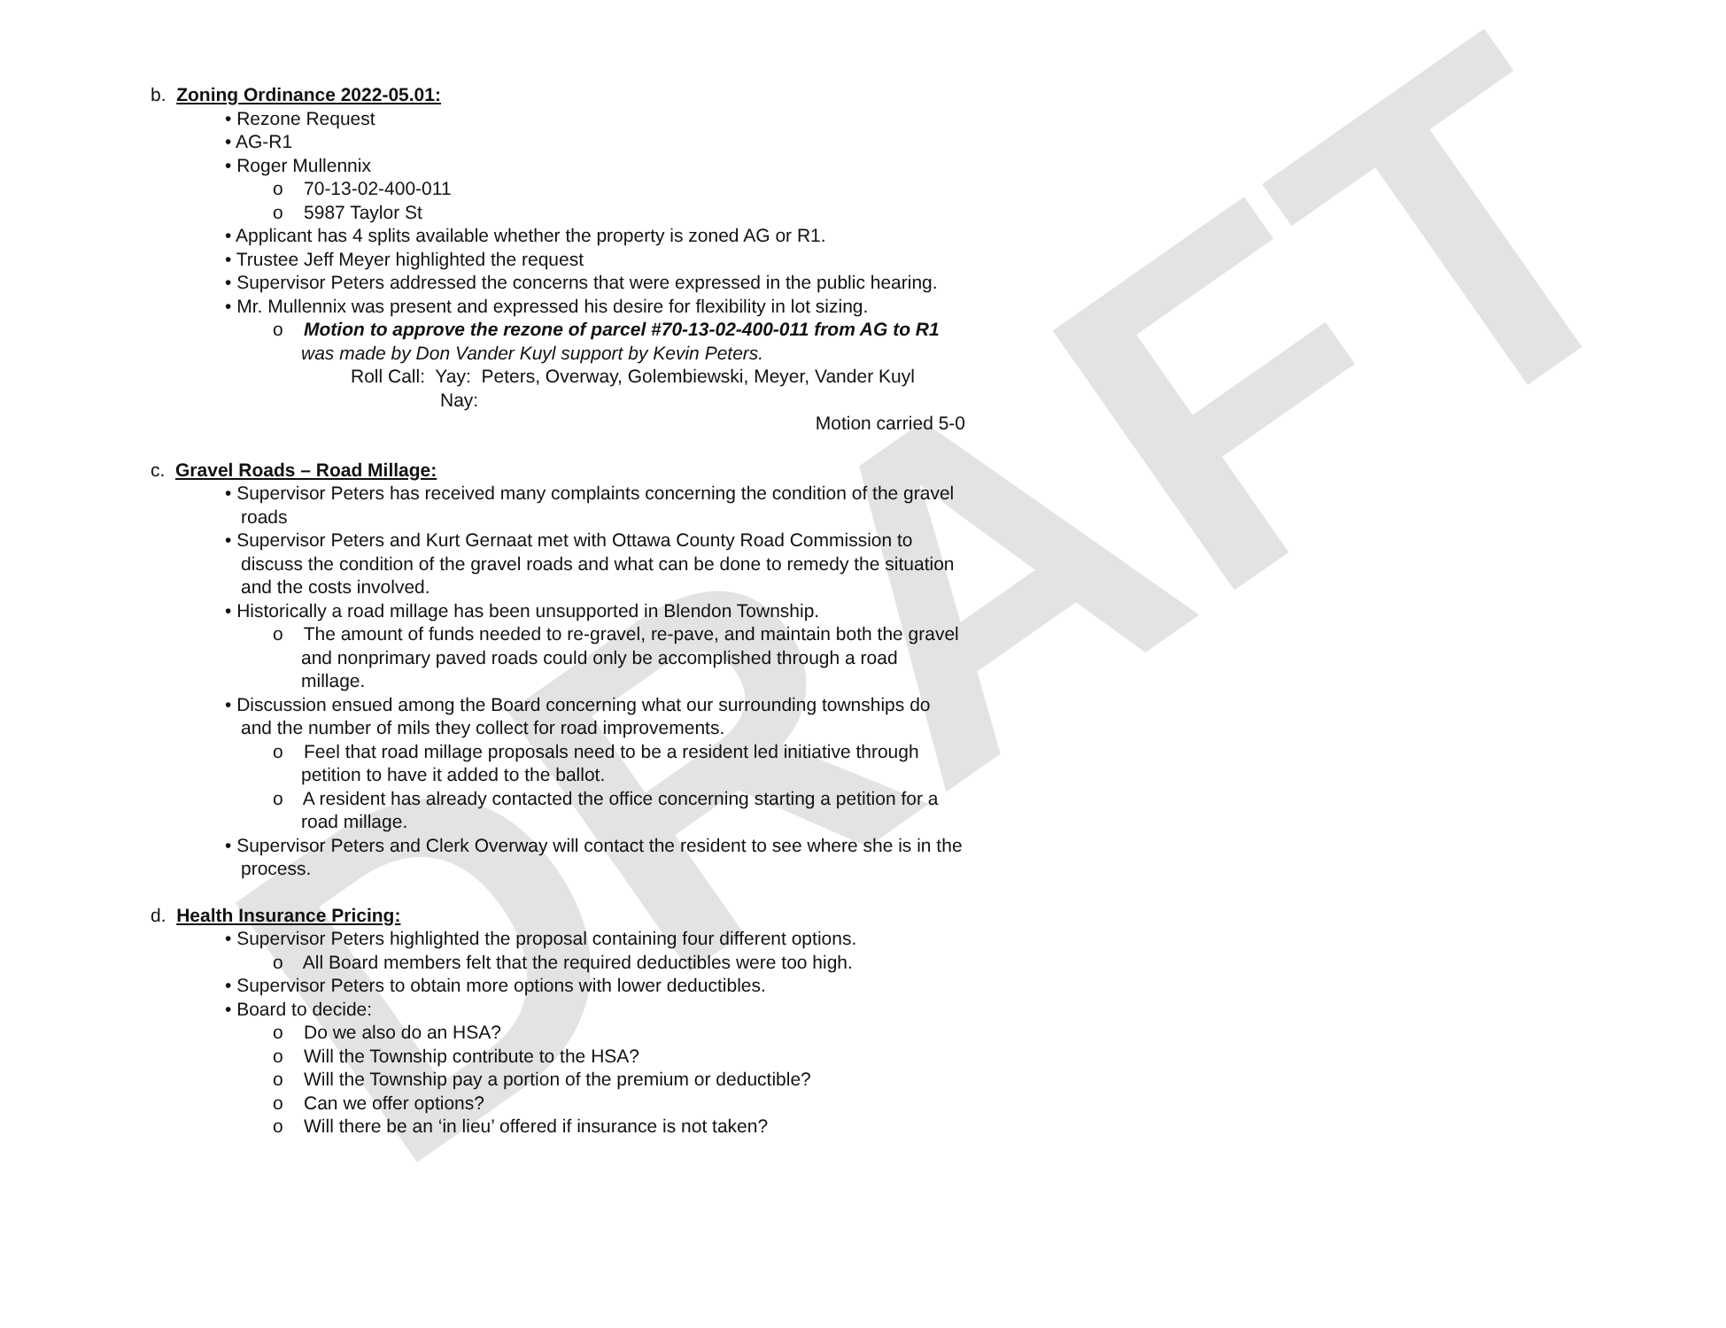DRAFT
b. Zoning Ordinance 2022-05.01:
• Rezone Request
• AG-R1
• Roger Mullennix
o 70-13-02-400-011
o 5987 Taylor St
• Applicant has 4 splits available whether the property is zoned AG or R1.
• Trustee Jeff Meyer highlighted the request
• Supervisor Peters addressed the concerns that were expressed in the public hearing.
• Mr. Mullennix was present and expressed his desire for flexibility in lot sizing.
o Motion to approve the rezone of parcel #70-13-02-400-011 from AG to R1 was made by Don Vander Kuyl support by Kevin Peters.
Roll Call: Yay: Peters, Overway, Golembiewski, Meyer, Vander Kuyl
Nay:
Motion carried 5-0
c. Gravel Roads – Road Millage:
• Supervisor Peters has received many complaints concerning the condition of the gravel roads
• Supervisor Peters and Kurt Gernaat met with Ottawa County Road Commission to discuss the condition of the gravel roads and what can be done to remedy the situation and the costs involved.
• Historically a road millage has been unsupported in Blendon Township.
o The amount of funds needed to re-gravel, re-pave, and maintain both the gravel and nonprimary paved roads could only be accomplished through a road millage.
• Discussion ensued among the Board concerning what our surrounding townships do and the number of mils they collect for road improvements.
o Feel that road millage proposals need to be a resident led initiative through petition to have it added to the ballot.
o A resident has already contacted the office concerning starting a petition for a road millage.
• Supervisor Peters and Clerk Overway will contact the resident to see where she is in the process.
d. Health Insurance Pricing:
• Supervisor Peters highlighted the proposal containing four different options.
o All Board members felt that the required deductibles were too high.
• Supervisor Peters to obtain more options with lower deductibles.
• Board to decide:
o Do we also do an HSA?
o Will the Township contribute to the HSA?
o Will the Township pay a portion of the premium or deductible?
o Can we offer options?
o Will there be an ‘in lieu’ offered if insurance is not taken?